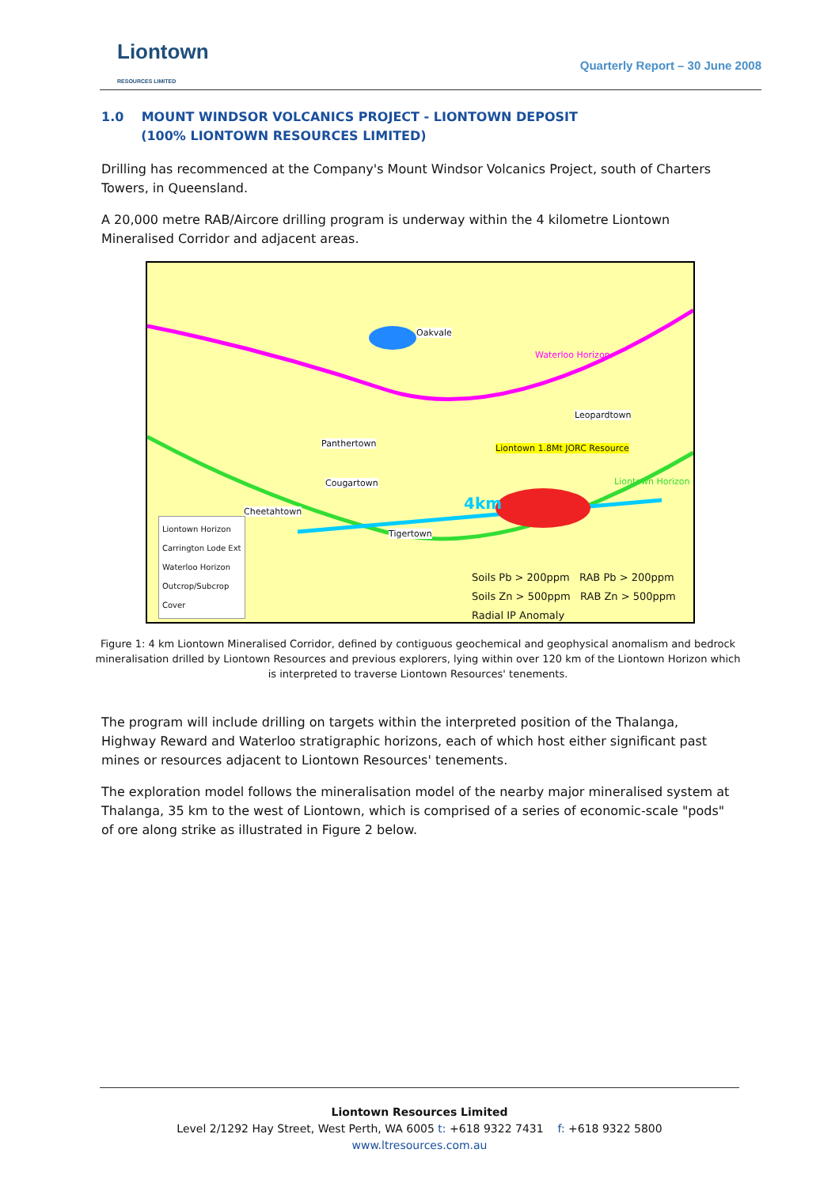Liontown
RESOURCES LIMITED
Quarterly Report – 30 June 2008
1.0 MOUNT WINDSOR VOLCANICS PROJECT - LIONTOWN DEPOSIT
(100% LIONTOWN RESOURCES LIMITED)
Drilling has recommenced at the Company's Mount Windsor Volcanics Project, south of Charters Towers, in Queensland.
A 20,000 metre RAB/Aircore drilling program is underway within the 4 kilometre Liontown Mineralised Corridor and adjacent areas.
Oakvale
Waterloo Horizon
Leopardtown
Panthertown Liontown 1.8Mt JORC Resource
Cougartown
4km
Liontown Horizon
Cheetahtown
Tigertown
Liontown Horizon
Carrington Lode Ext
Waterloo Horizon
Outcrop/Subcrop
Cover
Soils Pb > 200ppm RAB Pb > 200ppm
Soils Zn > 500ppm RAB Zn > 500ppm
Radial IP Anomaly
Figure 1: 4 km Liontown Mineralised Corridor, defined by contiguous geochemical and geophysical anomalism and bedrock mineralisation drilled by Liontown Resources and previous explorers, lying within over 120 km of the Liontown Horizon which is interpreted to traverse Liontown Resources' tenements.
The program will include drilling on targets within the interpreted position of the Thalanga, Highway Reward and Waterloo stratigraphic horizons, each of which host either significant past mines or resources adjacent to Liontown Resources' tenements.
The exploration model follows the mineralisation model of the nearby major mineralised system at Thalanga, 35 km to the west of Liontown, which is comprised of a series of economic-scale "pods" of ore along strike as illustrated in Figure 2 below.
Liontown Resources Limited
Level 2/1292 Hay Street, West Perth, WA 6005 t: +618 9322 7431 f: +618 9322 5800
www.ltresources.com.au